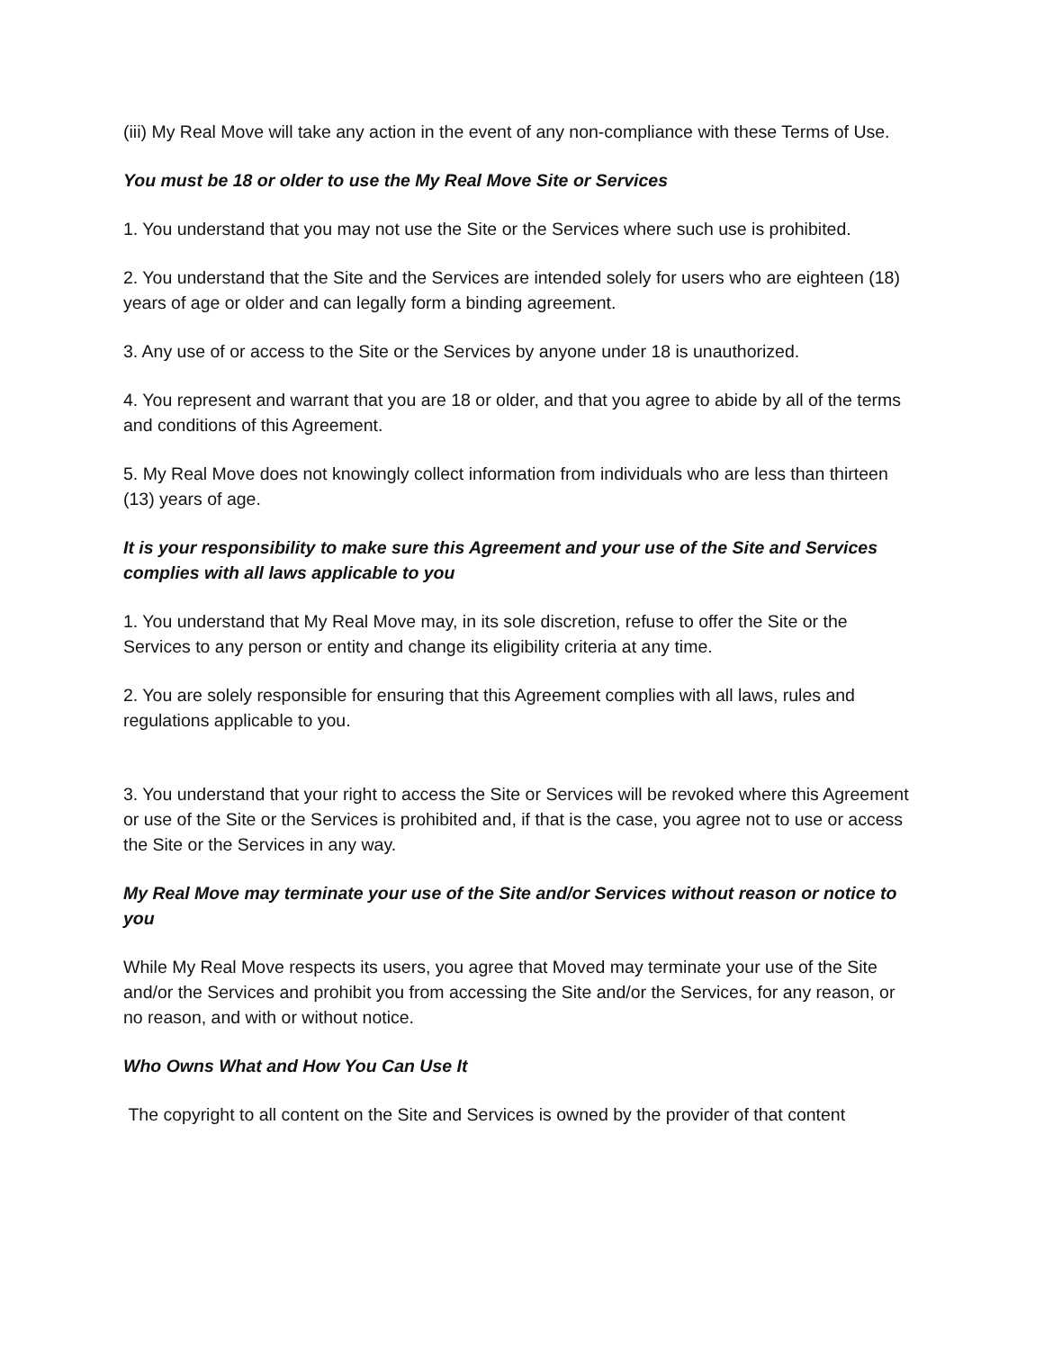(iii) My Real Move will take any action in the event of any non-compliance with these Terms of Use.
You must be 18 or older to use the My Real Move Site or Services
1. You understand that you may not use the Site or the Services where such use is prohibited.
2. You understand that the Site and the Services are intended solely for users who are eighteen (18) years of age or older and can legally form a binding agreement.
3. Any use of or access to the Site or the Services by anyone under 18 is unauthorized.
4. You represent and warrant that you are 18 or older, and that you agree to abide by all of the terms and conditions of this Agreement.
5. My Real Move does not knowingly collect information from individuals who are less than thirteen (13) years of age.
It is your responsibility to make sure this Agreement and your use of the Site and Services complies with all laws applicable to you
1. You understand that My Real Move may, in its sole discretion, refuse to offer the Site or the Services to any person or entity and change its eligibility criteria at any time.
2. You are solely responsible for ensuring that this Agreement complies with all laws, rules and regulations applicable to you.
3. You understand that your right to access the Site or Services will be revoked where this Agreement or use of the Site or the Services is prohibited and, if that is the case, you agree not to use or access the Site or the Services in any way.
My Real Move may terminate your use of the Site and/or Services without reason or notice to you
While My Real Move respects its users, you agree that Moved may terminate your use of the Site and/or the Services and prohibit you from accessing the Site and/or the Services, for any reason, or no reason, and with or without notice.
Who Owns What and How You Can Use It
The copyright to all content on the Site and Services is owned by the provider of that content